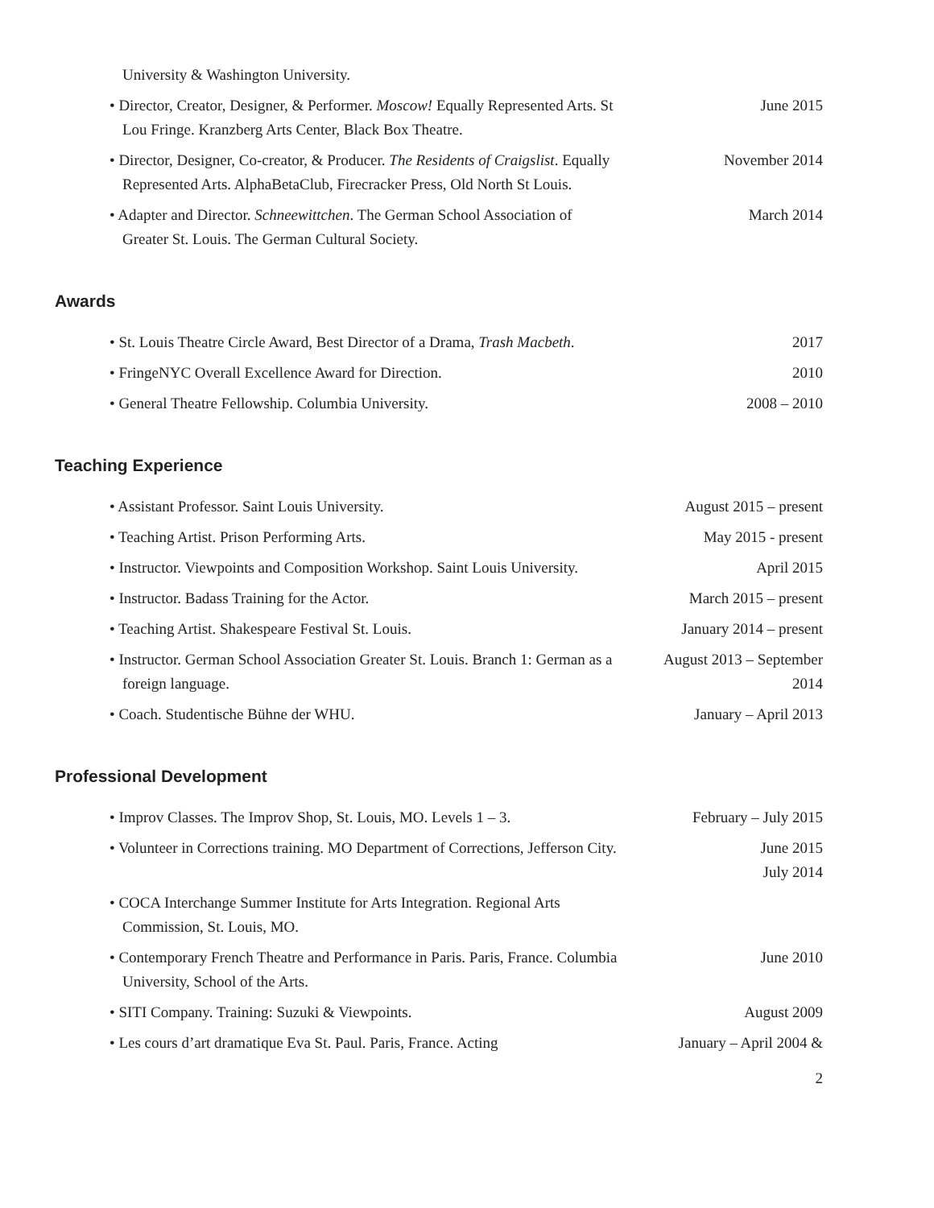University & Washington University.
• Director, Creator, Designer, & Performer. Moscow! Equally Represented Arts. St Lou Fringe. Kranzberg Arts Center, Black Box Theatre.
June 2015
• Director, Designer, Co-creator, & Producer. The Residents of Craigslist. Equally Represented Arts. AlphaBetaClub, Firecracker Press, Old North St Louis.
November 2014
• Adapter and Director. Schneewittchen. The German School Association of Greater St. Louis. The German Cultural Society.
March 2014
Awards
• St. Louis Theatre Circle Award, Best Director of a Drama, Trash Macbeth.
2017
• FringeNYC Overall Excellence Award for Direction. 2010
• General Theatre Fellowship. Columbia University. 2008 – 2010
Teaching Experience
• Assistant Professor. Saint Louis University. August 2015 – present
• Teaching Artist. Prison Performing Arts. May 2015 - present
• Instructor. Viewpoints and Composition Workshop. Saint Louis University.
April 2015
• Instructor. Badass Training for the Actor. March 2015 – present
• Teaching Artist. Shakespeare Festival St. Louis. January 2014 – present
• Instructor. German School Association Greater St. Louis. Branch 1: German as a foreign language.
August 2013 – September 2014
• Coach. Studentische Bühne der WHU. January – April 2013
Professional Development
• Improv Classes. The Improv Shop, St. Louis, MO. Levels 1 – 3.
February – July 2015
• Volunteer in Corrections training. MO Department of Corrections, Jefferson City.
June 2015
July 2014
• COCA Interchange Summer Institute for Arts Integration. Regional Arts Commission, St. Louis, MO.
• Contemporary French Theatre and Performance in Paris. Paris, France. Columbia University, School of the Arts.
June 2010
• SITI Company. Training: Suzuki & Viewpoints. August 2009
• Les cours d’art dramatique Eva St. Paul. Paris, France. Acting
January – April 2004 &
2